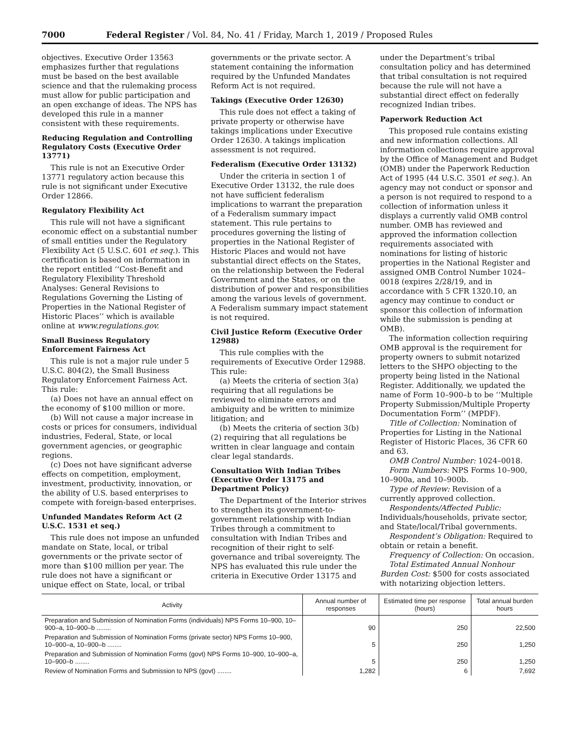7000 Federal Register / Vol. 84, No. 41 / Friday, March 1, 2019 / Proposed Rules
objectives. Executive Order 13563 emphasizes further that regulations must be based on the best available science and that the rulemaking process must allow for public participation and an open exchange of ideas. The NPS has developed this rule in a manner consistent with these requirements.
Reducing Regulation and Controlling Regulatory Costs (Executive Order 13771)
This rule is not an Executive Order 13771 regulatory action because this rule is not significant under Executive Order 12866.
Regulatory Flexibility Act
This rule will not have a significant economic effect on a substantial number of small entities under the Regulatory Flexibility Act (5 U.S.C. 601 et seq.). This certification is based on information in the report entitled ‘‘Cost-Benefit and Regulatory Flexibility Threshold Analyses: General Revisions to Regulations Governing the Listing of Properties in the National Register of Historic Places’’ which is available online at www.regulations.gov.
Small Business Regulatory Enforcement Fairness Act
This rule is not a major rule under 5 U.S.C. 804(2), the Small Business Regulatory Enforcement Fairness Act. This rule:
(a) Does not have an annual effect on the economy of $100 million or more.
(b) Will not cause a major increase in costs or prices for consumers, individual industries, Federal, State, or local government agencies, or geographic regions.
(c) Does not have significant adverse effects on competition, employment, investment, productivity, innovation, or the ability of U.S. based enterprises to compete with foreign-based enterprises.
Unfunded Mandates Reform Act (2 U.S.C. 1531 et seq.)
This rule does not impose an unfunded mandate on State, local, or tribal governments or the private sector of more than $100 million per year. The rule does not have a significant or unique effect on State, local, or tribal
governments or the private sector. A statement containing the information required by the Unfunded Mandates Reform Act is not required.
Takings (Executive Order 12630)
This rule does not effect a taking of private property or otherwise have takings implications under Executive Order 12630. A takings implication assessment is not required.
Federalism (Executive Order 13132)
Under the criteria in section 1 of Executive Order 13132, the rule does not have sufficient federalism implications to warrant the preparation of a Federalism summary impact statement. This rule pertains to procedures governing the listing of properties in the National Register of Historic Places and would not have substantial direct effects on the States, on the relationship between the Federal Government and the States, or on the distribution of power and responsibilities among the various levels of government. A Federalism summary impact statement is not required.
Civil Justice Reform (Executive Order 12988)
This rule complies with the requirements of Executive Order 12988. This rule:
(a) Meets the criteria of section 3(a) requiring that all regulations be reviewed to eliminate errors and ambiguity and be written to minimize litigation; and
(b) Meets the criteria of section 3(b)(2) requiring that all regulations be written in clear language and contain clear legal standards.
Consultation With Indian Tribes (Executive Order 13175 and Department Policy)
The Department of the Interior strives to strengthen its government-to-government relationship with Indian Tribes through a commitment to consultation with Indian Tribes and recognition of their right to self-governance and tribal sovereignty. The NPS has evaluated this rule under the criteria in Executive Order 13175 and
under the Department’s tribal consultation policy and has determined that tribal consultation is not required because the rule will not have a substantial direct effect on federally recognized Indian tribes.
Paperwork Reduction Act
This proposed rule contains existing and new information collections. All information collections require approval by the Office of Management and Budget (OMB) under the Paperwork Reduction Act of 1995 (44 U.S.C. 3501 et seq.). An agency may not conduct or sponsor and a person is not required to respond to a collection of information unless it displays a currently valid OMB control number. OMB has reviewed and approved the information collection requirements associated with nominations for listing of historic properties in the National Register and assigned OMB Control Number 1024–0018 (expires 2/28/19, and in accordance with 5 CFR 1320.10, an agency may continue to conduct or sponsor this collection of information while the submission is pending at OMB).
The information collection requiring OMB approval is the requirement for property owners to submit notarized letters to the SHPO objecting to the property being listed in the National Register. Additionally, we updated the name of Form 10–900–b to be ‘‘Multiple Property Submission/Multiple Property Documentation Form’’ (MPDF).
Title of Collection: Nomination of Properties for Listing in the National Register of Historic Places, 36 CFR 60 and 63.
OMB Control Number: 1024–0018.
Form Numbers: NPS Forms 10–900, 10–900a, and 10–900b.
Type of Review: Revision of a currently approved collection.
Respondents/Affected Public: Individuals/households, private sector, and State/local/Tribal governments.
Respondent’s Obligation: Required to obtain or retain a benefit.
Frequency of Collection: On occasion.
Total Estimated Annual Nonhour Burden Cost: $500 for costs associated with notarizing objection letters.
| Activity | Annual number of responses | Estimated time per response (hours) | Total annual burden hours |
| --- | --- | --- | --- |
| Preparation and Submission of Nomination Forms (individuals) NPS Forms 10–900, 10–900–a, 10–900–b ........ | 90 | 250 | 22,500 |
| Preparation and Submission of Nomination Forms (private sector) NPS Forms 10–900, 10–900–a, 10–900–b ........ | 5 | 250 | 1,250 |
| Preparation and Submission of Nomination Forms (govt) NPS Forms 10–900, 10–900–a, 10–900–b ........ | 5 | 250 | 1,250 |
| Review of Nomination Forms and Submission to NPS (govt) ........ | 1,282 | 6 | 7,692 |